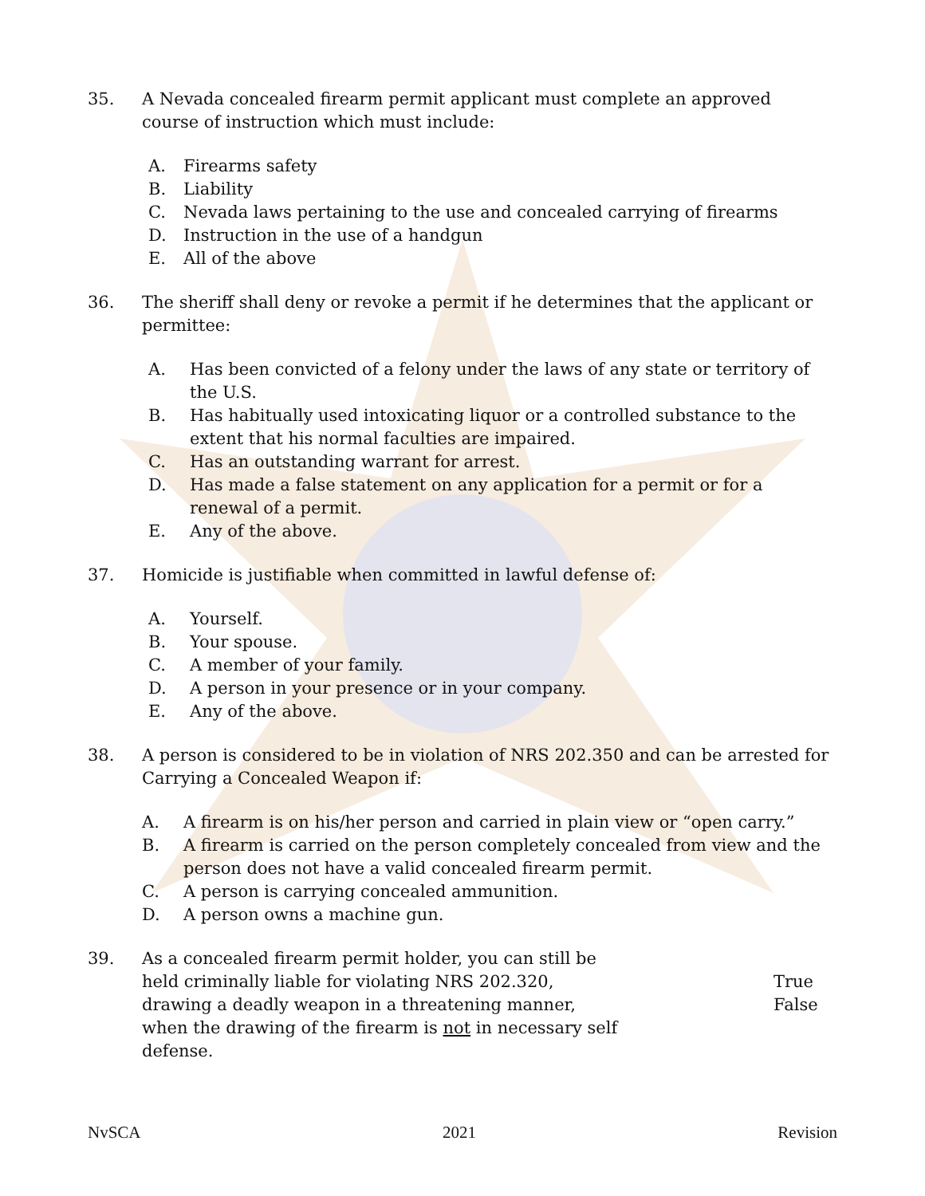35. A Nevada concealed firearm permit applicant must complete an approved course of instruction which must include:
A. Firearms safety
B. Liability
C. Nevada laws pertaining to the use and concealed carrying of firearms
D. Instruction in the use of a handgun
E. All of the above
36. The sheriff shall deny or revoke a permit if he determines that the applicant or permittee:
A. Has been convicted of a felony under the laws of any state or territory of the U.S.
B. Has habitually used intoxicating liquor or a controlled substance to the extent that his normal faculties are impaired.
C. Has an outstanding warrant for arrest.
D. Has made a false statement on any application for a permit or for a renewal of a permit.
E. Any of the above.
37. Homicide is justifiable when committed in lawful defense of:
A. Yourself.
B. Your spouse.
C. A member of your family.
D. A person in your presence or in your company.
E. Any of the above.
38. A person is considered to be in violation of NRS 202.350 and can be arrested for Carrying a Concealed Weapon if:
A. A firearm is on his/her person and carried in plain view or “open carry.”
B. A firearm is carried on the person completely concealed from view and the person does not have a valid concealed firearm permit.
C. A person is carrying concealed ammunition.
D. A person owns a machine gun.
39. As a concealed firearm permit holder, you can still be held criminally liable for violating NRS 202.320, drawing a deadly weapon in a threatening manner, when the drawing of the firearm is not in necessary self defense.
True
False
NvSCA 2021 Revision